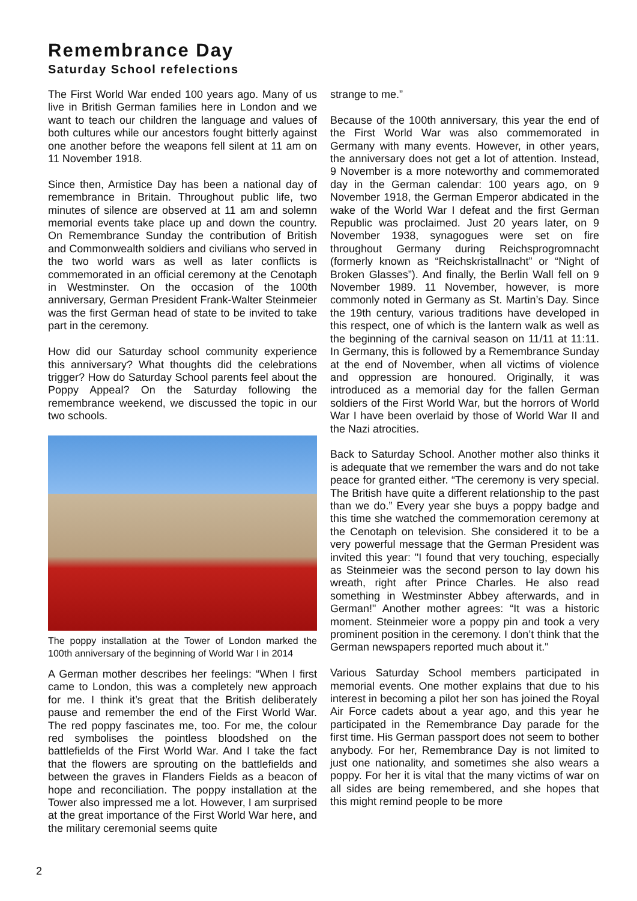Remembrance Day
Saturday School refelections
The First World War ended 100 years ago. Many of us live in British German families here in London and we want to teach our children the language and values of both cultures while our ancestors fought bitterly against one another before the weapons fell silent at 11 am on 11 November 1918.
Since then, Armistice Day has been a national day of remembrance in Britain. Throughout public life, two minutes of silence are observed at 11 am and solemn memorial events take place up and down the country. On Remembrance Sunday the contribution of British and Commonwealth soldiers and civilians who served in the two world wars as well as later conflicts is commemorated in an official ceremony at the Cenotaph in Westminster. On the occasion of the 100th anniversary, German President Frank-Walter Steinmeier was the first German head of state to be invited to take part in the ceremony.
How did our Saturday school community experience this anniversary? What thoughts did the celebrations trigger? How do Saturday School parents feel about the Poppy Appeal? On the Saturday following the remembrance weekend, we discussed the topic in our two schools.
The poppy installation at the Tower of London marked the 100th anniversary of the beginning of World War I in 2014
A German mother describes her feelings: “When I first came to London, this was a completely new approach for me. I think it’s great that the British deliberately pause and remember the end of the First World War. The red poppy fascinates me, too. For me, the colour red symbolises the pointless bloodshed on the battlefields of the First World War. And I take the fact that the flowers are sprouting on the battlefields and between the graves in Flanders Fields as a beacon of hope and reconciliation. The poppy installation at the Tower also impressed me a lot. However, I am surprised at the great importance of the First World War here, and the military ceremonial seems quite
strange to me.”
Because of the 100th anniversary, this year the end of the First World War was also commemorated in Germany with many events. However, in other years, the anniversary does not get a lot of attention. Instead, 9 November is a more noteworthy and commemorated day in the German calendar: 100 years ago, on 9 November 1918, the German Emperor abdicated in the wake of the World War I defeat and the first German Republic was proclaimed. Just 20 years later, on 9 November 1938, synagogues were set on fire throughout Germany during Reichsprogromnacht (formerly known as “Reichskristallnacht” or “Night of Broken Glasses”). And finally, the Berlin Wall fell on 9 November 1989. 11 November, however, is more commonly noted in Germany as St. Martin’s Day. Since the 19th century, various traditions have developed in this respect, one of which is the lantern walk as well as the beginning of the carnival season on 11/11 at 11:11. In Germany, this is followed by a Remembrance Sunday at the end of November, when all victims of violence and oppression are honoured. Originally, it was introduced as a memorial day for the fallen German soldiers of the First World War, but the horrors of World War I have been overlaid by those of World War II and the Nazi atrocities.
Back to Saturday School. Another mother also thinks it is adequate that we remember the wars and do not take peace for granted either. “The ceremony is very special. The British have quite a different relationship to the past than we do.” Every year she buys a poppy badge and this time she watched the commemoration ceremony at the Cenotaph on television. She considered it to be a very powerful message that the German President was invited this year: "I found that very touching, especially as Steinmeier was the second person to lay down his wreath, right after Prince Charles. He also read something in Westminster Abbey afterwards, and in German!" Another mother agrees: “It was a historic moment. Steinmeier wore a poppy pin and took a very prominent position in the ceremony. I don’t think that the German newspapers reported much about it."
Various Saturday School members participated in memorial events. One mother explains that due to his interest in becoming a pilot her son has joined the Royal Air Force cadets about a year ago, and this year he participated in the Remembrance Day parade for the first time. His German passport does not seem to bother anybody. For her, Remembrance Day is not limited to just one nationality, and sometimes she also wears a poppy. For her it is vital that the many victims of war on all sides are being remembered, and she hopes that this might remind people to be more
2